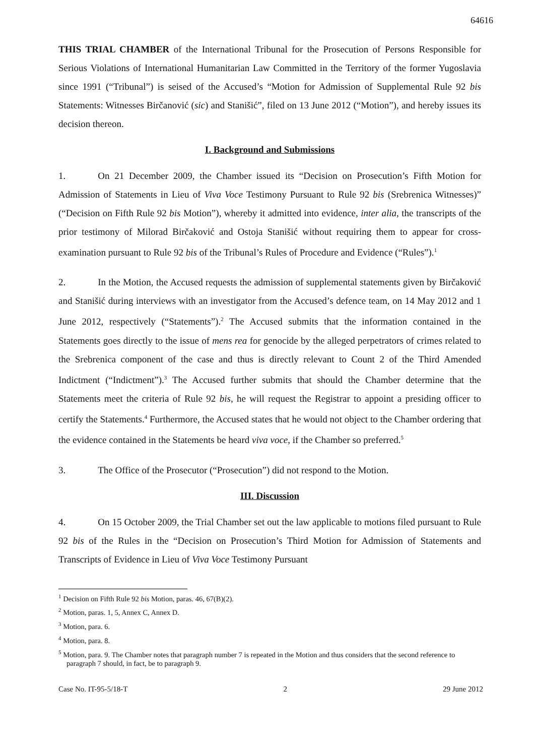64616
THIS TRIAL CHAMBER of the International Tribunal for the Prosecution of Persons Responsible for Serious Violations of International Humanitarian Law Committed in the Territory of the former Yugoslavia since 1991 (“Tribunal”) is seised of the Accused’s “Motion for Admission of Supplemental Rule 92 bis Statements: Witnesses Birčanović (sic) and Stanišić”, filed on 13 June 2012 (“Motion”), and hereby issues its decision thereon.
I. Background and Submissions
1. On 21 December 2009, the Chamber issued its “Decision on Prosecution’s Fifth Motion for Admission of Statements in Lieu of Viva Voce Testimony Pursuant to Rule 92 bis (Srebrenica Witnesses)” (“Decision on Fifth Rule 92 bis Motion”), whereby it admitted into evidence, inter alia, the transcripts of the prior testimony of Milorad Birčaković and Ostoja Stanišić without requiring them to appear for cross-examination pursuant to Rule 92 bis of the Tribunal’s Rules of Procedure and Evidence (“Rules”).<sup>1</sup>
2. In the Motion, the Accused requests the admission of supplemental statements given by Birčaković and Stanišić during interviews with an investigator from the Accused’s defence team, on 14 May 2012 and 1 June 2012, respectively (“Statements”).<sup>2</sup> The Accused submits that the information contained in the Statements goes directly to the issue of mens rea for genocide by the alleged perpetrators of crimes related to the Srebrenica component of the case and thus is directly relevant to Count 2 of the Third Amended Indictment (“Indictment”).<sup>3</sup> The Accused further submits that should the Chamber determine that the Statements meet the criteria of Rule 92 bis, he will request the Registrar to appoint a presiding officer to certify the Statements.<sup>4</sup> Furthermore, the Accused states that he would not object to the Chamber ordering that the evidence contained in the Statements be heard viva voce, if the Chamber so preferred.<sup>5</sup>
3. The Office of the Prosecutor (“Prosecution”) did not respond to the Motion.
III. Discussion
4. On 15 October 2009, the Trial Chamber set out the law applicable to motions filed pursuant to Rule 92 bis of the Rules in the “Decision on Prosecution’s Third Motion for Admission of Statements and Transcripts of Evidence in Lieu of Viva Voce Testimony Pursuant
<sup>1</sup> Decision on Fifth Rule 92 bis Motion, paras. 46, 67(B)(2).
<sup>2</sup> Motion, paras. 1, 5, Annex C, Annex D.
<sup>3</sup> Motion, para. 6.
<sup>4</sup> Motion, para. 8.
<sup>5</sup> Motion, para. 9. The Chamber notes that paragraph number 7 is repeated in the Motion and thus considers that the second reference to paragraph 7 should, in fact, be to paragraph 9.
Case No. IT-95-5/18-T 2 29 June 2012